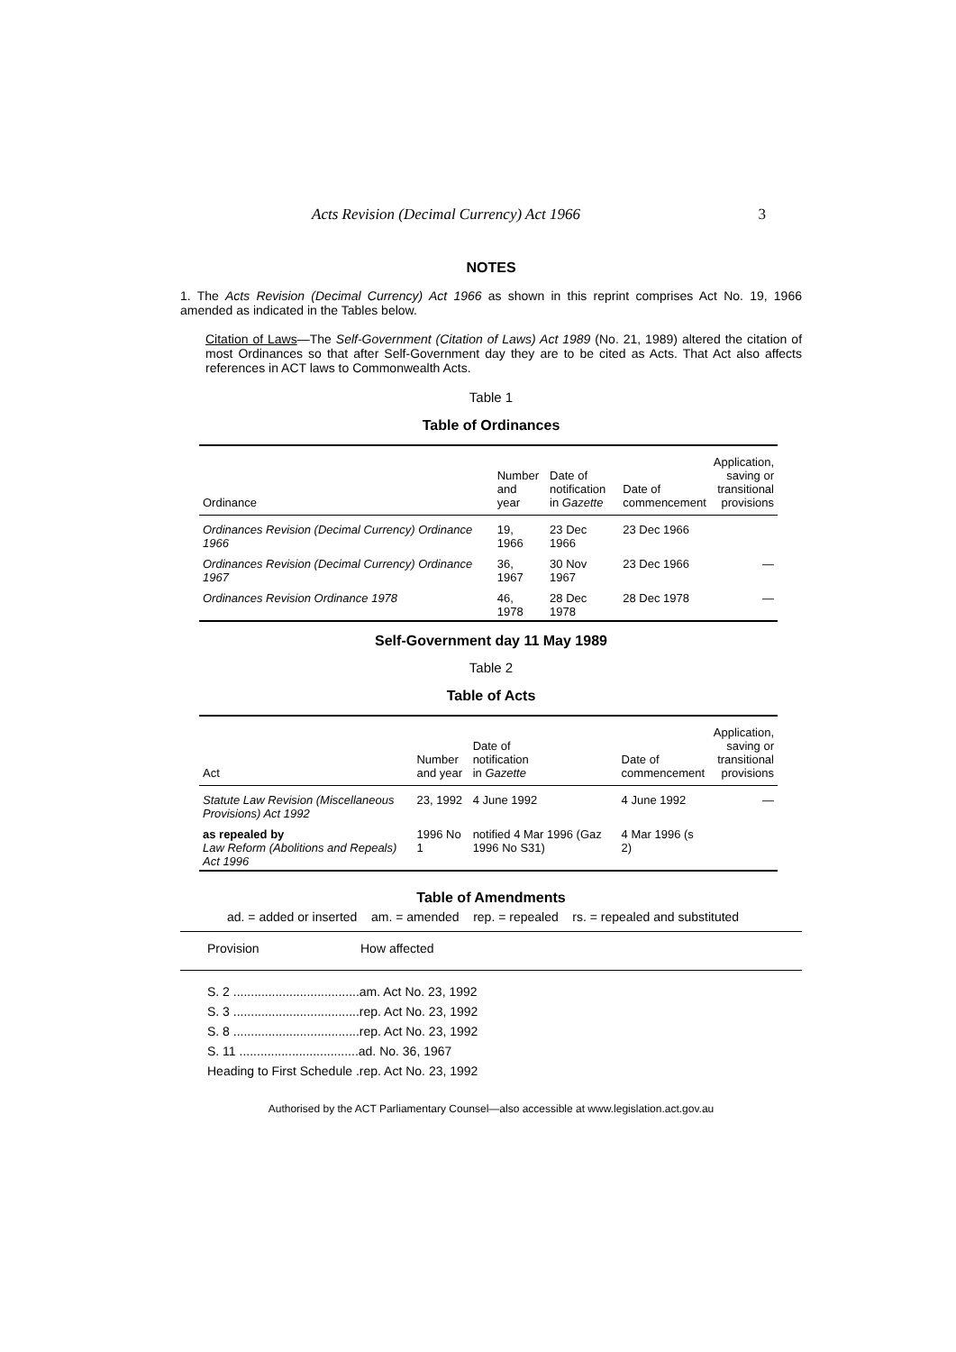Acts Revision (Decimal Currency) Act 1966 3
NOTES
1. The Acts Revision (Decimal Currency) Act 1966 as shown in this reprint comprises Act No. 19, 1966 amended as indicated in the Tables below.
Citation of Laws—The Self-Government (Citation of Laws) Act 1989 (No. 21, 1989) altered the citation of most Ordinances so that after Self-Government day they are to be cited as Acts. That Act also affects references in ACT laws to Commonwealth Acts.
Table 1
Table of Ordinances
| Ordinance | Number and year | Date of notification in Gazette | Date of commencement | Application, saving or transitional provisions |
| --- | --- | --- | --- | --- |
| Ordinances Revision (Decimal Currency) Ordinance 1966 | 19, 1966 | 23 Dec 1966 | 23 Dec 1966 | |
| Ordinances Revision (Decimal Currency) Ordinance 1967 | 36, 1967 | 30 Nov 1967 | 23 Dec 1966 | — |
| Ordinances Revision Ordinance 1978 | 46, 1978 | 28 Dec 1978 | 28 Dec 1978 | — |
Self-Government day 11 May 1989
Table 2
Table of Acts
| Act | Number and year | Date of notification in Gazette | Date of commencement | Application, saving or transitional provisions |
| --- | --- | --- | --- | --- |
| Statute Law Revision (Miscellaneous Provisions) Act 1992 | 23, 1992 | 4 June 1992 | 4 June 1992 | — |
| as repealed by Law Reform (Abolitions and Repeals) Act 1996 | 1996 No 1 | notified 4 Mar 1996 (Gaz 1996 No S31) | 4 Mar 1996 (s 2) | |
Table of Amendments
ad. = added or inserted am. = amended rep. = repealed rs. = repealed and substituted
Provision How affected
S. 2 ....................................am. Act No. 23, 1992
S. 3 ....................................rep. Act No. 23, 1992
S. 8 ....................................rep. Act No. 23, 1992
S. 11 ..................................ad. No. 36, 1967
Heading to First Schedule .rep. Act No. 23, 1992
Authorised by the ACT Parliamentary Counsel—also accessible at www.legislation.act.gov.au